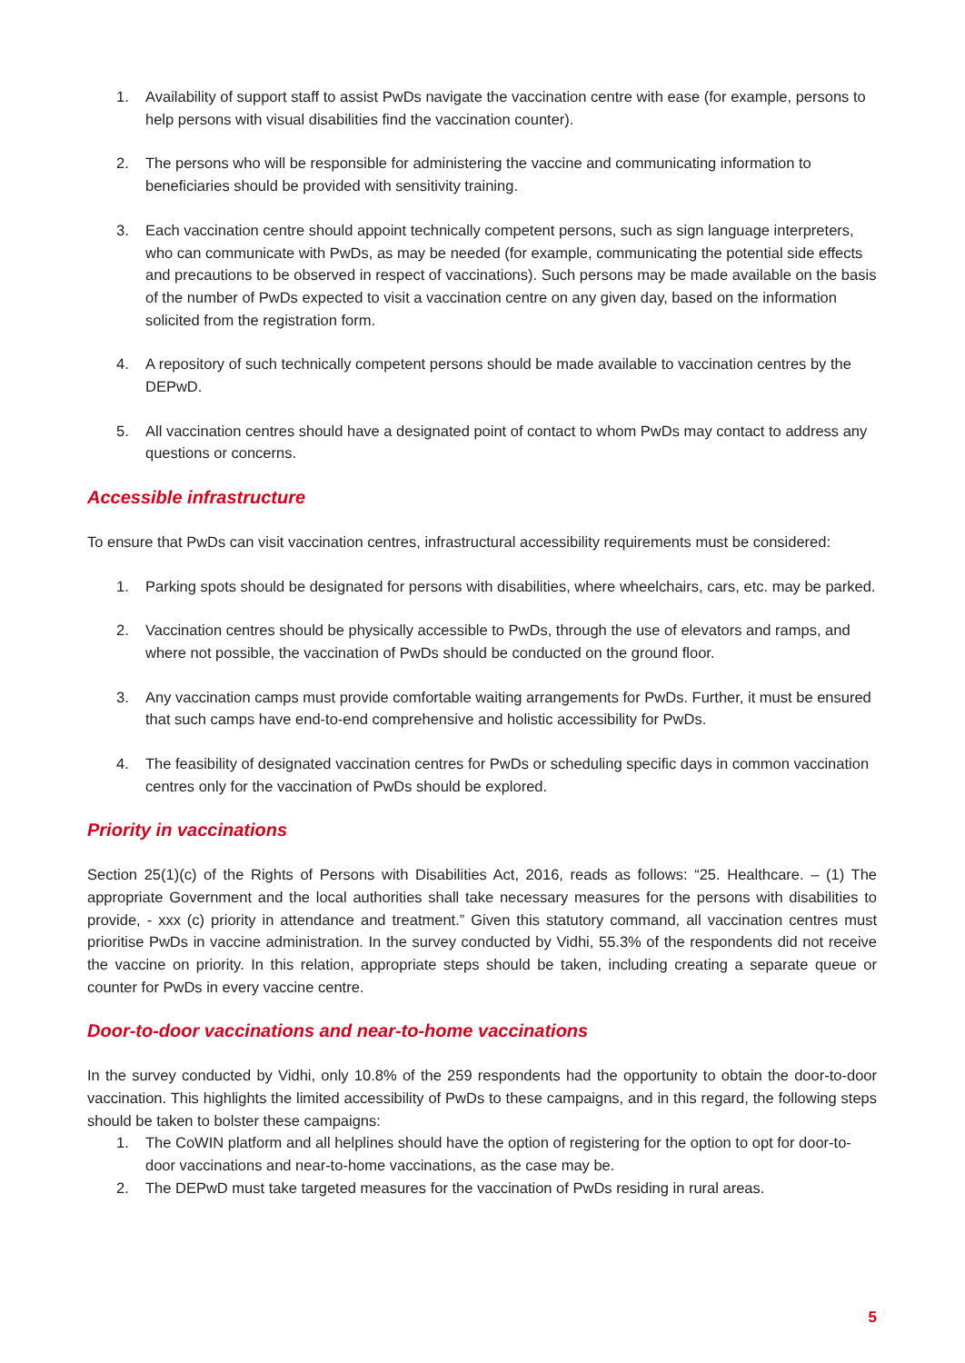1. Availability of support staff to assist PwDs navigate the vaccination centre with ease (for example, persons to help persons with visual disabilities find the vaccination counter).
2. The persons who will be responsible for administering the vaccine and communicating information to beneficiaries should be provided with sensitivity training.
3. Each vaccination centre should appoint technically competent persons, such as sign language interpreters, who can communicate with PwDs, as may be needed (for example, communicating the potential side effects and precautions to be observed in respect of vaccinations). Such persons may be made available on the basis of the number of PwDs expected to visit a vaccination centre on any given day, based on the information solicited from the registration form.
4. A repository of such technically competent persons should be made available to vaccination centres by the DEPwD.
5. All vaccination centres should have a designated point of contact to whom PwDs may contact to address any questions or concerns.
Accessible infrastructure
To ensure that PwDs can visit vaccination centres, infrastructural accessibility requirements must be considered:
1. Parking spots should be designated for persons with disabilities, where wheelchairs, cars, etc. may be parked.
2. Vaccination centres should be physically accessible to PwDs, through the use of elevators and ramps, and where not possible, the vaccination of PwDs should be conducted on the ground floor.
3. Any vaccination camps must provide comfortable waiting arrangements for PwDs. Further, it must be ensured that such camps have end-to-end comprehensive and holistic accessibility for PwDs.
4. The feasibility of designated vaccination centres for PwDs or scheduling specific days in common vaccination centres only for the vaccination of PwDs should be explored.
Priority in vaccinations
Section 25(1)(c) of the Rights of Persons with Disabilities Act, 2016, reads as follows: “25. Healthcare. – (1) The appropriate Government and the local authorities shall take necessary measures for the persons with disabilities to provide, - xxx (c) priority in attendance and treatment.” Given this statutory command, all vaccination centres must prioritise PwDs in vaccine administration. In the survey conducted by Vidhi, 55.3% of the respondents did not receive the vaccine on priority. In this relation, appropriate steps should be taken, including creating a separate queue or counter for PwDs in every vaccine centre.
Door-to-door vaccinations and near-to-home vaccinations
In the survey conducted by Vidhi, only 10.8% of the 259 respondents had the opportunity to obtain the door-to-door vaccination. This highlights the limited accessibility of PwDs to these campaigns, and in this regard, the following steps should be taken to bolster these campaigns:
1. The CoWIN platform and all helplines should have the option of registering for the option to opt for door-to-door vaccinations and near-to-home vaccinations, as the case may be.
2. The DEPwD must take targeted measures for the vaccination of PwDs residing in rural areas.
5